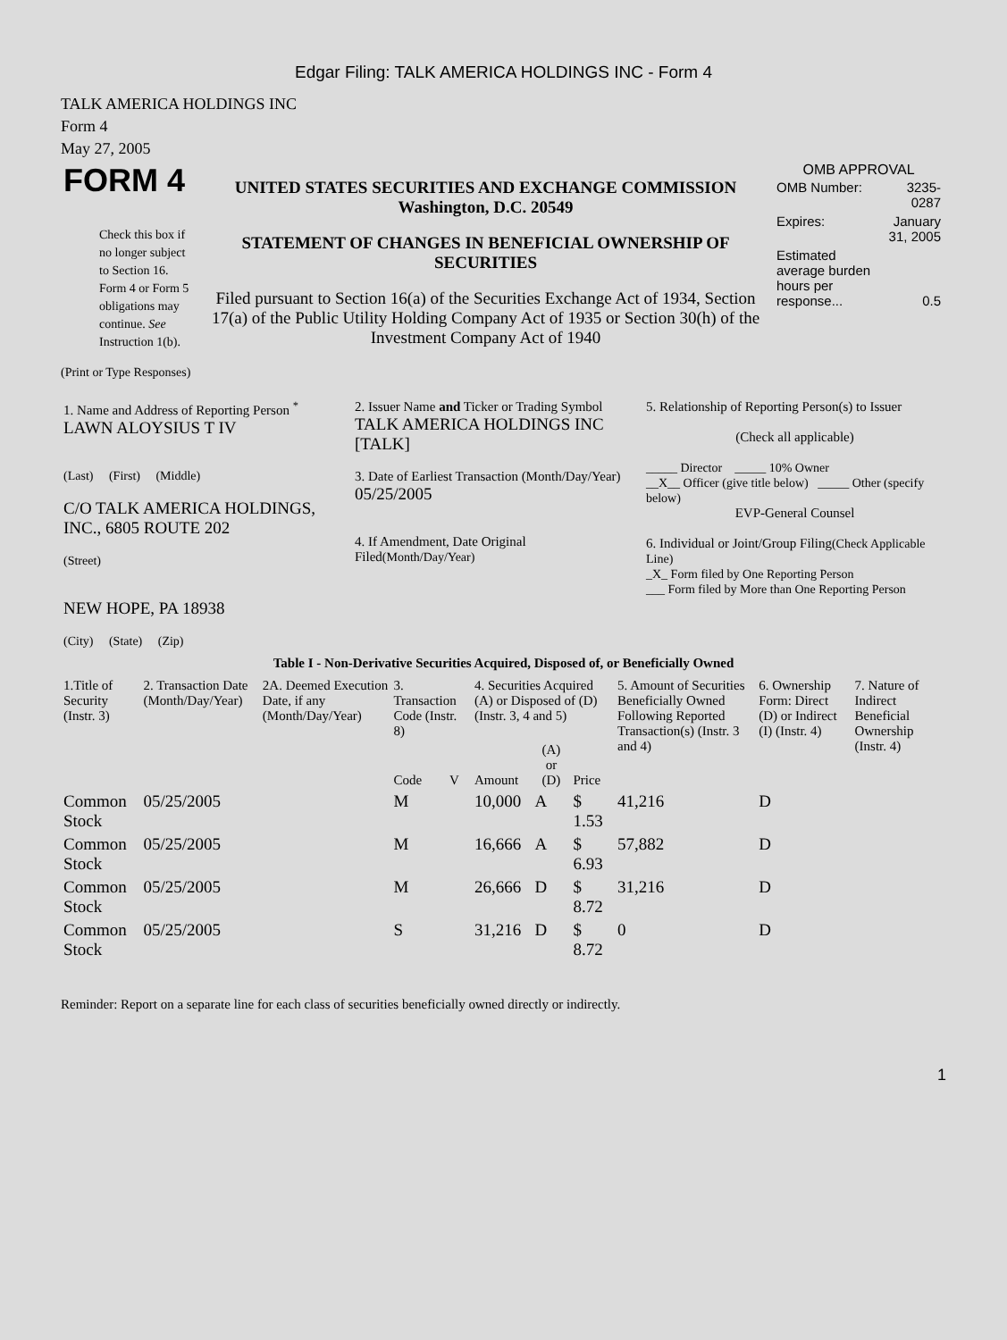Edgar Filing: TALK AMERICA HOLDINGS INC - Form 4
TALK AMERICA HOLDINGS INC
Form 4
May 27, 2005
| FORM 4 Check this box if no longer subject to Section 16. Form 4 or Form 5 obligations may continue. See Instruction 1(b). | UNITED STATES SECURITIES AND EXCHANGE COMMISSION Washington, D.C. 20549 STATEMENT OF CHANGES IN BENEFICIAL OWNERSHIP OF SECURITIES Filed pursuant to Section 16(a) of the Securities Exchange Act of 1934, Section 17(a) of the Public Utility Holding Company Act of 1935 or Section 30(h) of the Investment Company Act of 1940 | OMB APPROVAL / OMB Number: / 3235-0287 / / Expires: / January 31, 2005 / / Estimated average burden hours per response... / 0.5 / |
(Print or Type Responses)
| 1. Name and Address of Reporting Person <sup>*</sup> LAWN ALOYSIUS T IV (Last) (First) (Middle) C/O TALK AMERICA HOLDINGS, INC., 6805 ROUTE 202 (Street) NEW HOPE, PA 18938 (City) (State) (Zip) | 2. Issuer Name and Ticker or Trading Symbol TALK AMERICA HOLDINGS INC [TALK] 3. Date of Earliest Transaction (Month/Day/Year) 05/25/2005 4. If Amendment, Date Original Filed (Month/Day/Year) | 5. Relationship of Reporting Person(s) to Issuer (Check all applicable) _____ Director _____ 10% Owner __X__ Officer (give title below) _____ Other (specify below) EVP-General Counsel 6. Individual or Joint/Group Filing (Check Applicable Line) _X_ Form filed by One Reporting Person ___ Form filed by More than One Reporting Person |
Table I - Non-Derivative Securities Acquired, Disposed of, or Beneficially Owned
| 1.Title of Security (Instr. 3) | 2. Transaction Date (Month/Day/Year) | 2A. Deemed Execution Date, if any (Month/Day/Year) | 3. Transaction Code (Instr. 8) | | 4. Securities Acquired (A) or Disposed of (D) (Instr. 3, 4 and 5) | | | 5. Amount of Securities Beneficially Owned Following Reported Transaction(s) (Instr. 3 and 4) | 6. Ownership Form: Direct (D) or Indirect (I) (Instr. 4) | 7. Nature of Indirect Beneficial Ownership (Instr. 4) |
| --- | --- | --- | --- | --- | --- | --- | --- | --- | --- | --- |
| | | | Code | V | Amount | (A) or (D) | Price | | | |
| Common Stock | 05/25/2005 | | M | | 10,000 | A | $ 1.53 | 41,216 | D | |
| Common Stock | 05/25/2005 | | M | | 16,666 | A | $ 6.93 | 57,882 | D | |
| Common Stock | 05/25/2005 | | M | | 26,666 | D | $ 8.72 | 31,216 | D | |
| Common Stock | 05/25/2005 | | S | | 31,216 | D | $ 8.72 | 0 | D | |
Reminder: Report on a separate line for each class of securities beneficially owned directly or indirectly.
1